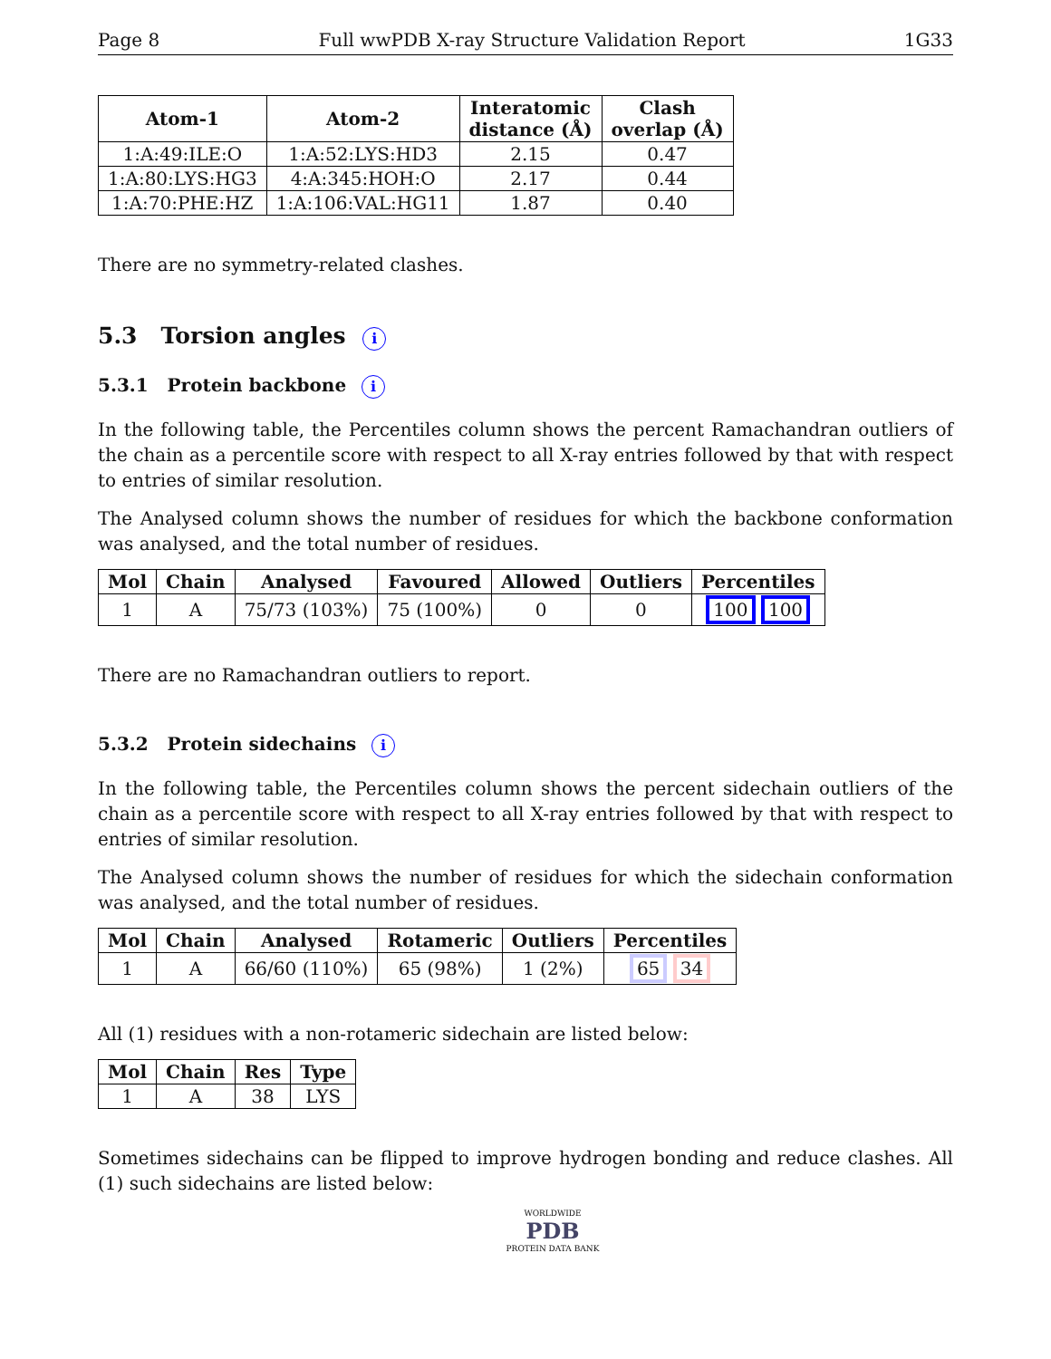Page 8 Full wwPDB X-ray Structure Validation Report 1G33
| Atom-1 | Atom-2 | Interatomic distance (Å) | Clash overlap (Å) |
| --- | --- | --- | --- |
| 1:A:49:ILE:O | 1:A:52:LYS:HD3 | 2.15 | 0.47 |
| 1:A:80:LYS:HG3 | 4:A:345:HOH:O | 2.17 | 0.44 |
| 1:A:70:PHE:HZ | 1:A:106:VAL:HG11 | 1.87 | 0.40 |
There are no symmetry-related clashes.
5.3 Torsion angles i
5.3.1 Protein backbone i
In the following table, the Percentiles column shows the percent Ramachandran outliers of the chain as a percentile score with respect to all X-ray entries followed by that with respect to entries of similar resolution.
The Analysed column shows the number of residues for which the backbone conformation was analysed, and the total number of residues.
| Mol | Chain | Analysed | Favoured | Allowed | Outliers | Percentiles |
| --- | --- | --- | --- | --- | --- | --- |
| 1 | A | 75/73 (103%) | 75 (100%) | 0 | 0 | 100 100 |
There are no Ramachandran outliers to report.
5.3.2 Protein sidechains i
In the following table, the Percentiles column shows the percent sidechain outliers of the chain as a percentile score with respect to all X-ray entries followed by that with respect to entries of similar resolution.
The Analysed column shows the number of residues for which the sidechain conformation was analysed, and the total number of residues.
| Mol | Chain | Analysed | Rotameric | Outliers | Percentiles |
| --- | --- | --- | --- | --- | --- |
| 1 | A | 66/60 (110%) | 65 (98%) | 1 (2%) | 65 34 |
All (1) residues with a non-rotameric sidechain are listed below:
| Mol | Chain | Res | Type |
| --- | --- | --- | --- |
| 1 | A | 38 | LYS |
Sometimes sidechains can be flipped to improve hydrogen bonding and reduce clashes. All (1) such sidechains are listed below:
WORLDWIDE
PDB
PROTEIN DATA BANK